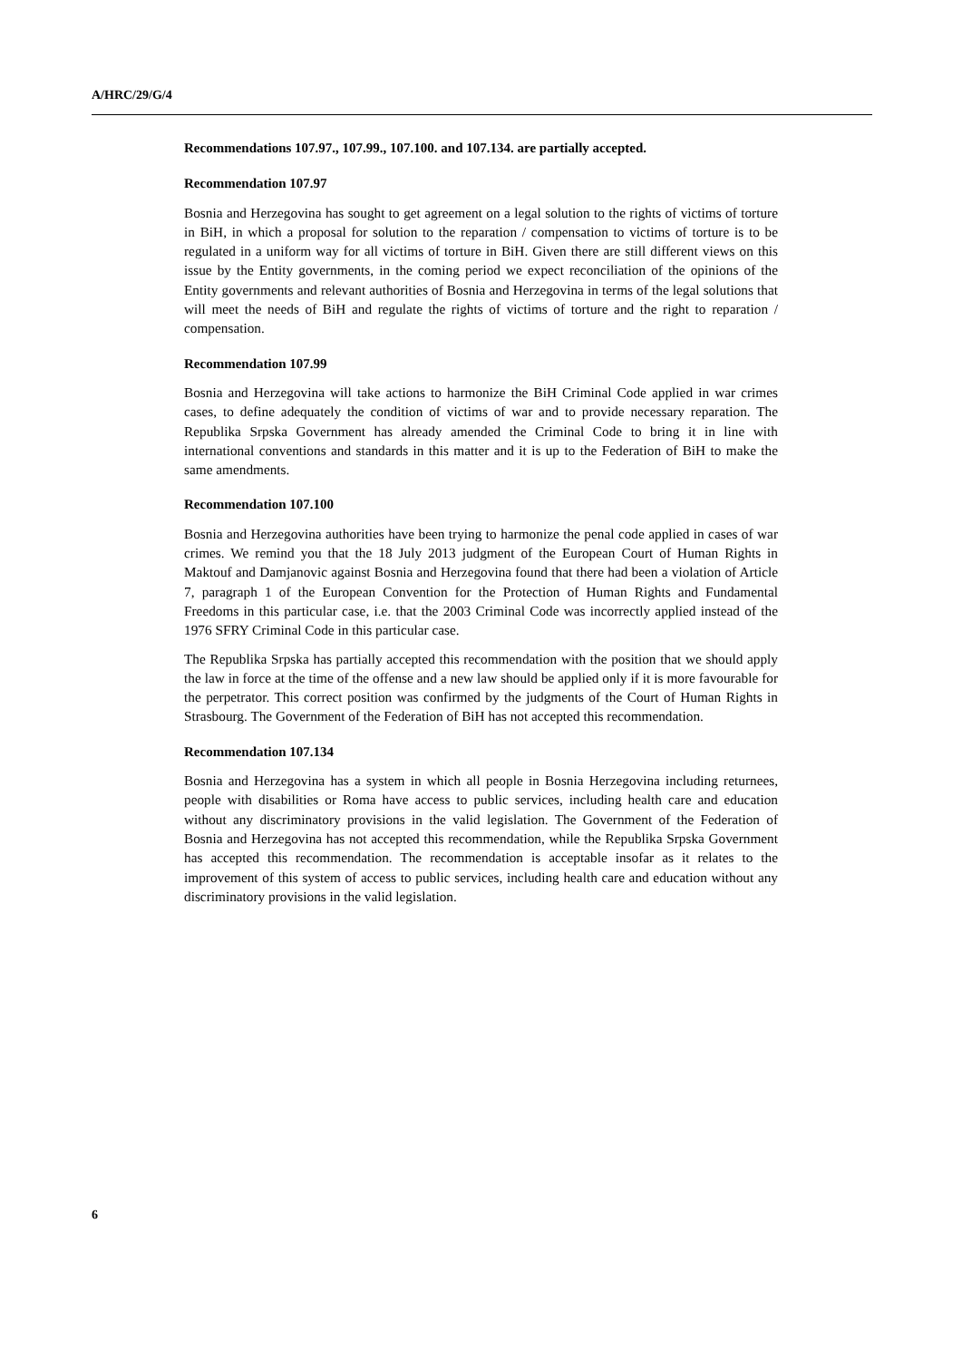A/HRC/29/G/4
Recommendations 107.97., 107.99., 107.100. and 107.134. are partially accepted.
Recommendation 107.97
Bosnia and Herzegovina has sought to get agreement on a legal solution to the rights of victims of torture in BiH, in which a proposal for solution to the reparation / compensation to victims of torture is to be regulated in a uniform way for all victims of torture in BiH. Given there are still different views on this issue by the Entity governments, in the coming period we expect reconciliation of the opinions of the Entity governments and relevant authorities of Bosnia and Herzegovina in terms of the legal solutions that will meet the needs of BiH and regulate the rights of victims of torture and the right to reparation / compensation.
Recommendation 107.99
Bosnia and Herzegovina will take actions to harmonize the BiH Criminal Code applied in war crimes cases, to define adequately the condition of victims of war and to provide necessary reparation. The Republika Srpska Government has already amended the Criminal Code to bring it in line with international conventions and standards in this matter and it is up to the Federation of BiH to make the same amendments.
Recommendation 107.100
Bosnia and Herzegovina authorities have been trying to harmonize the penal code applied in cases of war crimes. We remind you that the 18 July 2013 judgment of the European Court of Human Rights in Maktouf and Damjanovic against Bosnia and Herzegovina found that there had been a violation of Article 7, paragraph 1 of the European Convention for the Protection of Human Rights and Fundamental Freedoms in this particular case, i.e. that the 2003 Criminal Code was incorrectly applied instead of the 1976 SFRY Criminal Code in this particular case.
The Republika Srpska has partially accepted this recommendation with the position that we should apply the law in force at the time of the offense and a new law should be applied only if it is more favourable for the perpetrator. This correct position was confirmed by the judgments of the Court of Human Rights in Strasbourg. The Government of the Federation of BiH has not accepted this recommendation.
Recommendation 107.134
Bosnia and Herzegovina has a system in which all people in Bosnia Herzegovina including returnees, people with disabilities or Roma have access to public services, including health care and education without any discriminatory provisions in the valid legislation. The Government of the Federation of Bosnia and Herzegovina has not accepted this recommendation, while the Republika Srpska Government has accepted this recommendation. The recommendation is acceptable insofar as it relates to the improvement of this system of access to public services, including health care and education without any discriminatory provisions in the valid legislation.
6